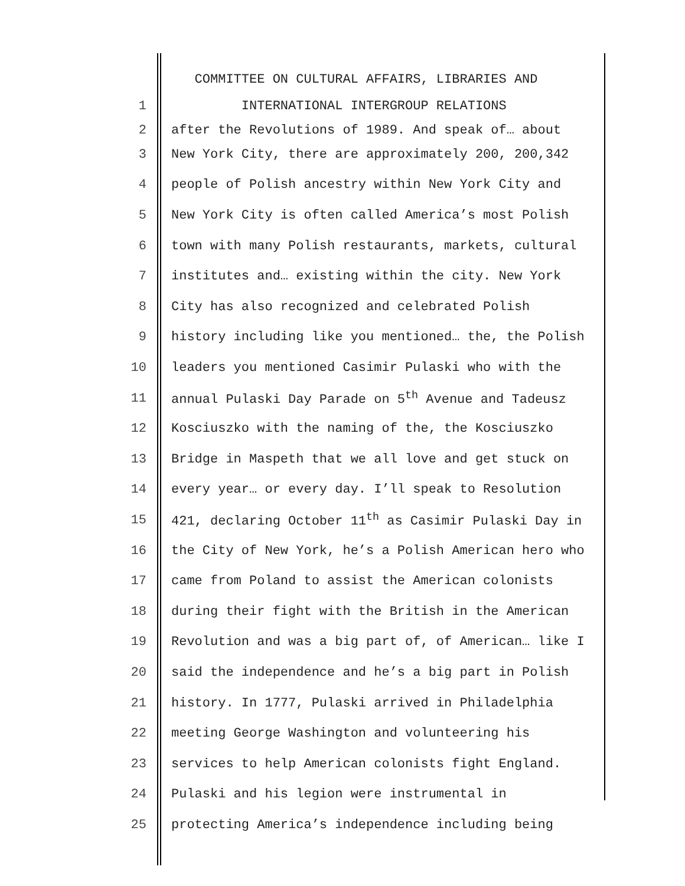COMMITTEE ON CULTURAL AFFAIRS, LIBRARIES AND
1 INTERNATIONAL INTERGROUP RELATIONS
2 after the Revolutions of 1989. And speak of… about
3 New York City, there are approximately 200, 200,342
4 people of Polish ancestry within New York City and
5 New York City is often called America’s most Polish
6 town with many Polish restaurants, markets, cultural
7 institutes and… existing within the city. New York
8 City has also recognized and celebrated Polish
9 history including like you mentioned… the, the Polish
10 leaders you mentioned Casimir Pulaski who with the
11 annual Pulaski Day Parade on 5<sup>th</sup> Avenue and Tadeusz
12 Kosciuszko with the naming of the, the Kosciuszko
13 Bridge in Maspeth that we all love and get stuck on
14 every year… or every day. I’ll speak to Resolution
15 421, declaring October 11<sup>th</sup> as Casimir Pulaski Day in
16 the City of New York, he’s a Polish American hero who
17 came from Poland to assist the American colonists
18 during their fight with the British in the American
19 Revolution and was a big part of, of American… like I
20 said the independence and he’s a big part in Polish
21 history. In 1777, Pulaski arrived in Philadelphia
22 meeting George Washington and volunteering his
23 services to help American colonists fight England.
24 Pulaski and his legion were instrumental in
25 protecting America’s independence including being